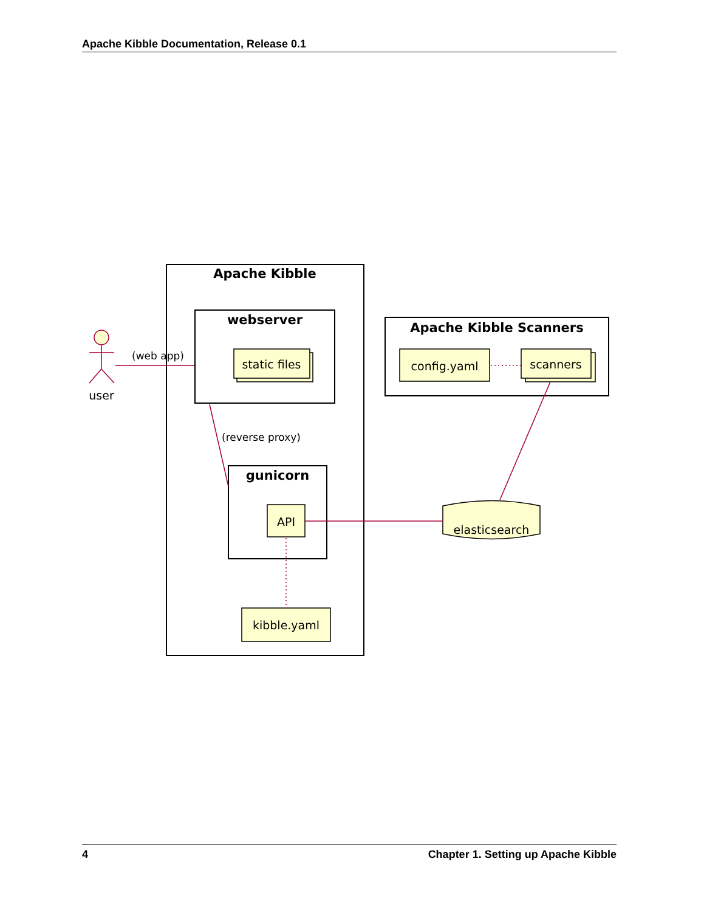Apache Kibble Documentation, Release 0.1
Apache Kibble
webserver
gunicorn
Apache Kibble Scanners
static files
API
config.yaml
scanners
kibble.yaml
elasticsearch
user
(web app)
(reverse proxy)
4 Chapter 1. Setting up Apache Kibble